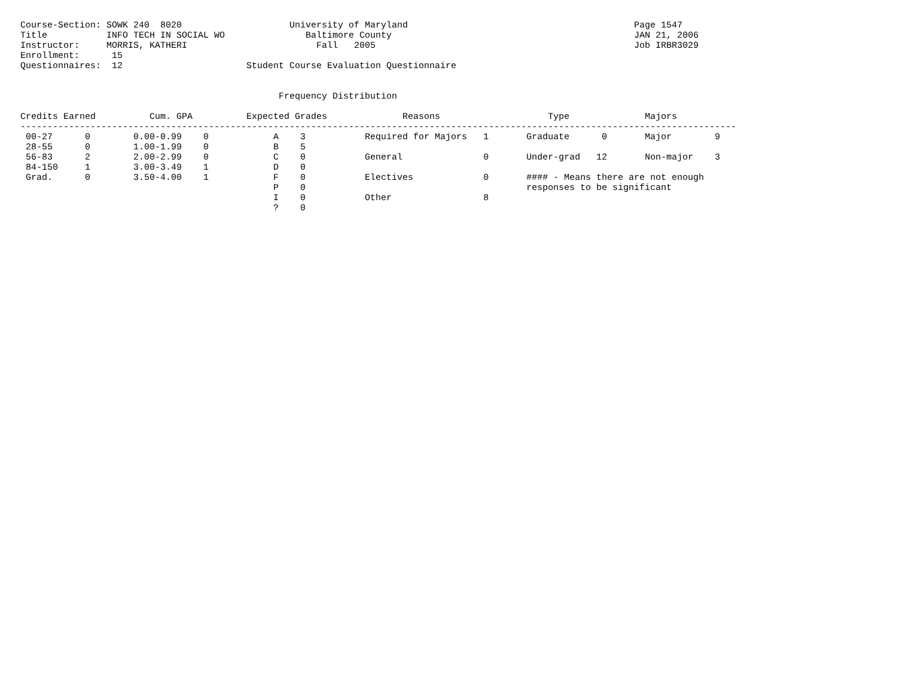Course-Section: SOWK 240  8020                    University of Maryland                                          Page 1547
Title           INFO TECH IN SOCIAL WO               Baltimore County                                             JAN 21, 2006
Instructor:     MORRIS, KATHERI                        Fall   2005                                                Job IRBR3029
Enrollment:      15
Questionnaires:  12                       Student Course Evaluation Questionnaire


                                                Frequency Distribution

Credits Earned          Cum. GPA          Expected Grades              Reasons                    Type              Majors
-------------------------------------------------------------------------------------------------------------------------------------
 00-27      0        0.00-0.99    0            A    3           Required for Majors   1       Graduate      0       Major        9
 28-55      0        1.00-1.99    0            B    5
 56-83      2        2.00-2.99    0            C    0           General               0       Under-grad   12       Non-major    3
 84-150     1        3.00-3.49    1            D    0
 Grad.      0        3.50-4.00    1            F    0           Electives             0       #### - Means there are not enough
                                               P    0                                         responses to be significant
                                               I    0           Other                 8
                                               ?    0